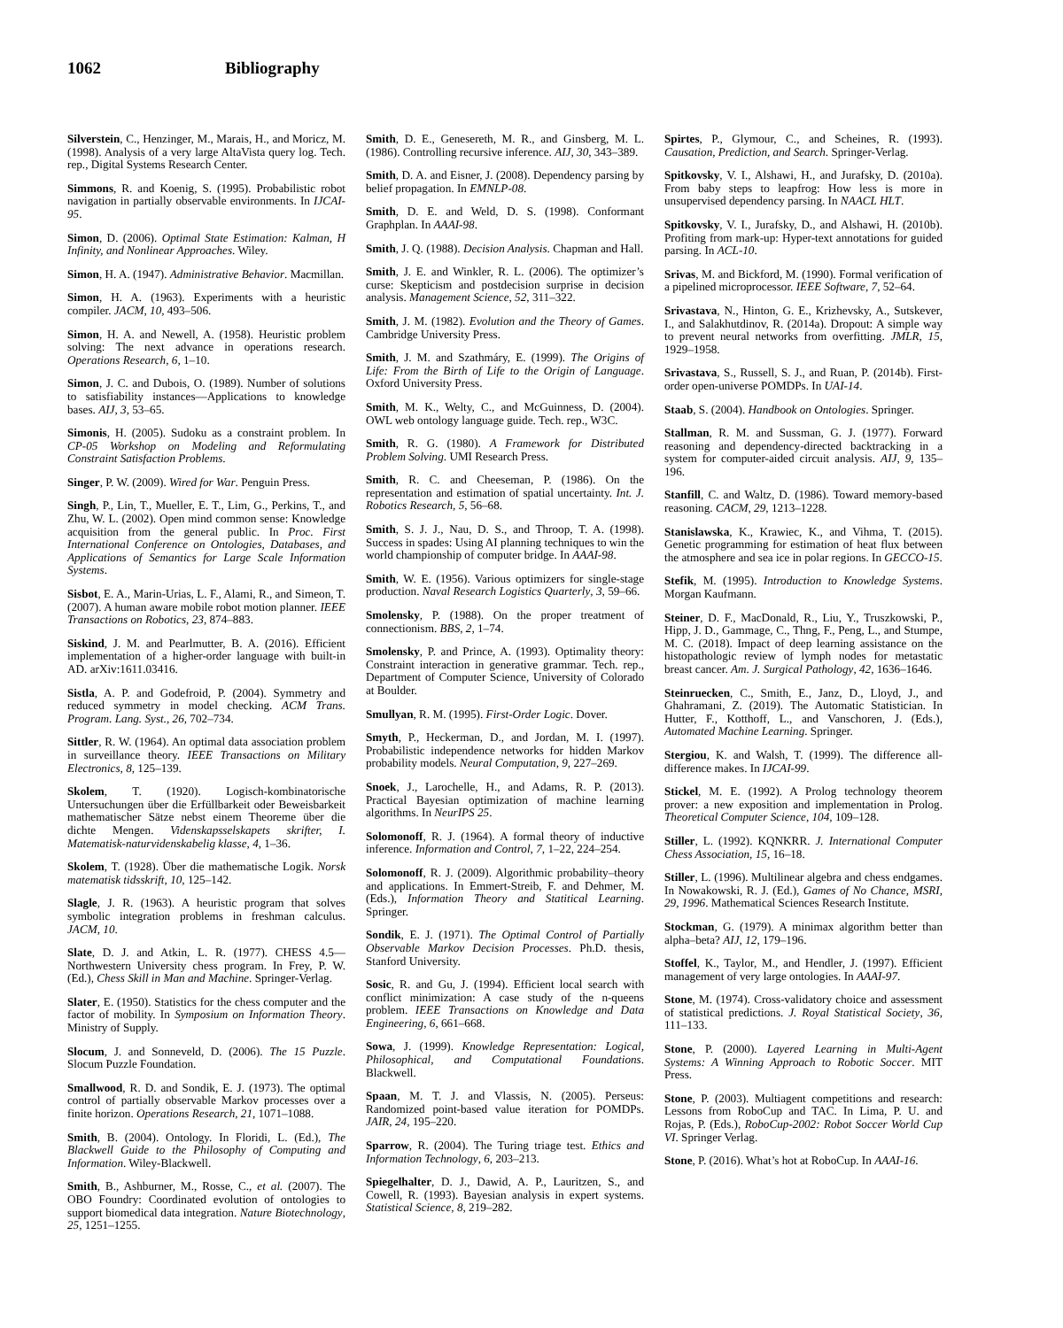1062 Bibliography
Silverstein, C., Henzinger, M., Marais, H., and Moricz, M. (1998). Analysis of a very large AltaVista query log. Tech. rep., Digital Systems Research Center.
Simmons, R. and Koenig, S. (1995). Probabilistic robot navigation in partially observable environments. In IJCAI-95.
Simon, D. (2006). Optimal State Estimation: Kalman, H Infinity, and Nonlinear Approaches. Wiley.
Simon, H. A. (1947). Administrative Behavior. Macmillan.
Simon, H. A. (1963). Experiments with a heuristic compiler. JACM, 10, 493–506.
Simon, H. A. and Newell, A. (1958). Heuristic problem solving: The next advance in operations research. Operations Research, 6, 1–10.
Simon, J. C. and Dubois, O. (1989). Number of solutions to satisfiability instances—Applications to knowledge bases. AIJ, 3, 53–65.
Simonis, H. (2005). Sudoku as a constraint problem. In CP-05 Workshop on Modeling and Reformulating Constraint Satisfaction Problems.
Singer, P. W. (2009). Wired for War. Penguin Press.
Singh, P., Lin, T., Mueller, E. T., Lim, G., Perkins, T., and Zhu, W. L. (2002). Open mind common sense: Knowledge acquisition from the general public. In Proc. First International Conference on Ontologies, Databases, and Applications of Semantics for Large Scale Information Systems.
Sisbot, E. A., Marin-Urias, L. F., Alami, R., and Simeon, T. (2007). A human aware mobile robot motion planner. IEEE Transactions on Robotics, 23, 874–883.
Siskind, J. M. and Pearlmutter, B. A. (2016). Efficient implementation of a higher-order language with built-in AD. arXiv:1611.03416.
Sistla, A. P. and Godefroid, P. (2004). Symmetry and reduced symmetry in model checking. ACM Trans. Program. Lang. Syst., 26, 702–734.
Sittler, R. W. (1964). An optimal data association problem in surveillance theory. IEEE Transactions on Military Electronics, 8, 125–139.
Skolem, T. (1920). Logisch-kombinatorische Untersuchungen über die Erfüllbarkeit oder Beweisbarkeit mathematischer Sätze nebst einem Theoreme über die dichte Mengen. Videnskapsselskapets skrifter, I. Matematisk-naturvidenskabelig klasse, 4, 1–36.
Skolem, T. (1928). Über die mathematische Logik. Norsk matematisk tidsskrift, 10, 125–142.
Slagle, J. R. (1963). A heuristic program that solves symbolic integration problems in freshman calculus. JACM, 10.
Slate, D. J. and Atkin, L. R. (1977). CHESS 4.5—Northwestern University chess program. In Frey, P. W. (Ed.), Chess Skill in Man and Machine. Springer-Verlag.
Slater, E. (1950). Statistics for the chess computer and the factor of mobility. In Symposium on Information Theory. Ministry of Supply.
Slocum, J. and Sonneveld, D. (2006). The 15 Puzzle. Slocum Puzzle Foundation.
Smallwood, R. D. and Sondik, E. J. (1973). The optimal control of partially observable Markov processes over a finite horizon. Operations Research, 21, 1071–1088.
Smith, B. (2004). Ontology. In Floridi, L. (Ed.), The Blackwell Guide to the Philosophy of Computing and Information. Wiley-Blackwell.
Smith, B., Ashburner, M., Rosse, C., et al. (2007). The OBO Foundry: Coordinated evolution of ontologies to support biomedical data integration. Nature Biotechnology, 25, 1251–1255.
Smith, D. E., Genesereth, M. R., and Ginsberg, M. L. (1986). Controlling recursive inference. AIJ, 30, 343–389.
Smith, D. A. and Eisner, J. (2008). Dependency parsing by belief propagation. In EMNLP-08.
Smith, D. E. and Weld, D. S. (1998). Conformant Graphplan. In AAAI-98.
Smith, J. Q. (1988). Decision Analysis. Chapman and Hall.
Smith, J. E. and Winkler, R. L. (2006). The optimizer’s curse: Skepticism and postdecision surprise in decision analysis. Management Science, 52, 311–322.
Smith, J. M. (1982). Evolution and the Theory of Games. Cambridge University Press.
Smith, J. M. and Szathmáry, E. (1999). The Origins of Life: From the Birth of Life to the Origin of Language. Oxford University Press.
Smith, M. K., Welty, C., and McGuinness, D. (2004). OWL web ontology language guide. Tech. rep., W3C.
Smith, R. G. (1980). A Framework for Distributed Problem Solving. UMI Research Press.
Smith, R. C. and Cheeseman, P. (1986). On the representation and estimation of spatial uncertainty. Int. J. Robotics Research, 5, 56–68.
Smith, S. J. J., Nau, D. S., and Throop, T. A. (1998). Success in spades: Using AI planning techniques to win the world championship of computer bridge. In AAAI-98.
Smith, W. E. (1956). Various optimizers for single-stage production. Naval Research Logistics Quarterly, 3, 59–66.
Smolensky, P. (1988). On the proper treatment of connectionism. BBS, 2, 1–74.
Smolensky, P. and Prince, A. (1993). Optimality theory: Constraint interaction in generative grammar. Tech. rep., Department of Computer Science, University of Colorado at Boulder.
Smullyan, R. M. (1995). First-Order Logic. Dover.
Smyth, P., Heckerman, D., and Jordan, M. I. (1997). Probabilistic independence networks for hidden Markov probability models. Neural Computation, 9, 227–269.
Snoek, J., Larochelle, H., and Adams, R. P. (2013). Practical Bayesian optimization of machine learning algorithms. In NeurIPS 25.
Solomonoff, R. J. (1964). A formal theory of inductive inference. Information and Control, 7, 1–22, 224–254.
Solomonoff, R. J. (2009). Algorithmic probability–theory and applications. In Emmert-Streib, F. and Dehmer, M. (Eds.), Information Theory and Statitical Learning. Springer.
Sondik, E. J. (1971). The Optimal Control of Partially Observable Markov Decision Processes. Ph.D. thesis, Stanford University.
Sosic, R. and Gu, J. (1994). Efficient local search with conflict minimization: A case study of the n-queens problem. IEEE Transactions on Knowledge and Data Engineering, 6, 661–668.
Sowa, J. (1999). Knowledge Representation: Logical, Philosophical, and Computational Foundations. Blackwell.
Spaan, M. T. J. and Vlassis, N. (2005). Perseus: Randomized point-based value iteration for POMDPs. JAIR, 24, 195–220.
Sparrow, R. (2004). The Turing triage test. Ethics and Information Technology, 6, 203–213.
Spiegelhalter, D. J., Dawid, A. P., Lauritzen, S., and Cowell, R. (1993). Bayesian analysis in expert systems. Statistical Science, 8, 219–282.
Spirtes, P., Glymour, C., and Scheines, R. (1993). Causation, Prediction, and Search. Springer-Verlag.
Spitkovsky, V. I., Alshawi, H., and Jurafsky, D. (2010a). From baby steps to leapfrog: How less is more in unsupervised dependency parsing. In NAACL HLT.
Spitkovsky, V. I., Jurafsky, D., and Alshawi, H. (2010b). Profiting from mark-up: Hyper-text annotations for guided parsing. In ACL-10.
Srivas, M. and Bickford, M. (1990). Formal verification of a pipelined microprocessor. IEEE Software, 7, 52–64.
Srivastava, N., Hinton, G. E., Krizhevsky, A., Sutskever, I., and Salakhutdinov, R. (2014a). Dropout: A simple way to prevent neural networks from overfitting. JMLR, 15, 1929–1958.
Srivastava, S., Russell, S. J., and Ruan, P. (2014b). First-order open-universe POMDPs. In UAI-14.
Staab, S. (2004). Handbook on Ontologies. Springer.
Stallman, R. M. and Sussman, G. J. (1977). Forward reasoning and dependency-directed backtracking in a system for computer-aided circuit analysis. AIJ, 9, 135–196.
Stanfill, C. and Waltz, D. (1986). Toward memory-based reasoning. CACM, 29, 1213–1228.
Stanislawska, K., Krawiec, K., and Vihma, T. (2015). Genetic programming for estimation of heat flux between the atmosphere and sea ice in polar regions. In GECCO-15.
Stefik, M. (1995). Introduction to Knowledge Systems. Morgan Kaufmann.
Steiner, D. F., MacDonald, R., Liu, Y., Truszkowski, P., Hipp, J. D., Gammage, C., Thng, F., Peng, L., and Stumpe, M. C. (2018). Impact of deep learning assistance on the histopathologic review of lymph nodes for metastatic breast cancer. Am. J. Surgical Pathology, 42, 1636–1646.
Steinruecken, C., Smith, E., Janz, D., Lloyd, J., and Ghahramani, Z. (2019). The Automatic Statistician. In Hutter, F., Kotthoff, L., and Vanschoren, J. (Eds.), Automated Machine Learning. Springer.
Stergiou, K. and Walsh, T. (1999). The difference all-difference makes. In IJCAI-99.
Stickel, M. E. (1992). A Prolog technology theorem prover: a new exposition and implementation in Prolog. Theoretical Computer Science, 104, 109–128.
Stiller, L. (1992). KQNKRR. J. International Computer Chess Association, 15, 16–18.
Stiller, L. (1996). Multilinear algebra and chess endgames. In Nowakowski, R. J. (Ed.), Games of No Chance, MSRI, 29, 1996. Mathematical Sciences Research Institute.
Stockman, G. (1979). A minimax algorithm better than alpha–beta? AIJ, 12, 179–196.
Stoffel, K., Taylor, M., and Hendler, J. (1997). Efficient management of very large ontologies. In AAAI-97.
Stone, M. (1974). Cross-validatory choice and assessment of statistical predictions. J. Royal Statistical Society, 36, 111–133.
Stone, P. (2000). Layered Learning in Multi-Agent Systems: A Winning Approach to Robotic Soccer. MIT Press.
Stone, P. (2003). Multiagent competitions and research: Lessons from RoboCup and TAC. In Lima, P. U. and Rojas, P. (Eds.), RoboCup-2002: Robot Soccer World Cup VI. Springer Verlag.
Stone, P. (2016). What’s hot at RoboCup. In AAAI-16.